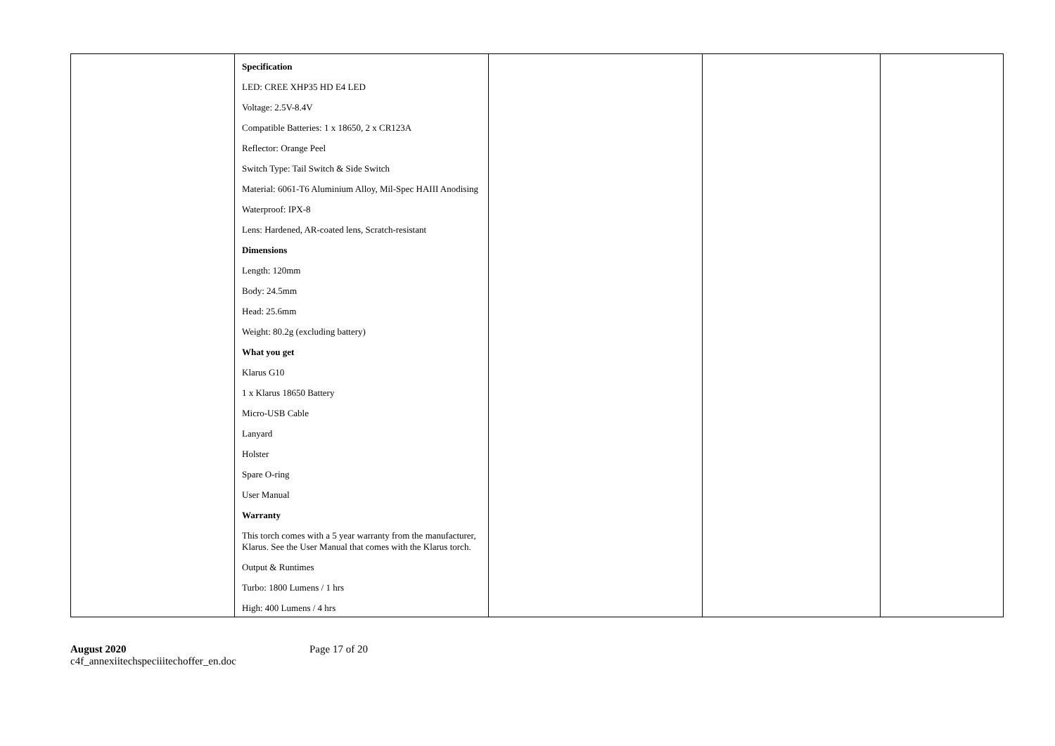| | Specification LED: CREE XHP35 HD E4 LED Voltage: 2.5V-8.4V Compatible Batteries: 1 x 18650, 2 x CR123A Reflector: Orange Peel Switch Type: Tail Switch & Side Switch Material: 6061-T6 Aluminium Alloy, Mil-Spec HAIII Anodising Waterproof: IPX-8 Lens: Hardened, AR-coated lens, Scratch-resistant Dimensions Length: 120mm Body: 24.5mm Head: 25.6mm Weight: 80.2g (excluding battery) What you get Klarus G10 1 x Klarus 18650 Battery Micro-USB Cable Lanyard Holster Spare O-ring User Manual Warranty This torch comes with a 5 year warranty from the manufacturer, Klarus. See the User Manual that comes with the Klarus torch. Output & Runtimes Turbo: 1800 Lumens / 1 hrs High: 400 Lumens / 4 hrs | | | |
August 2020
c4f_annexiitechspeciiitechoffer_en.doc
Page 17 of 20